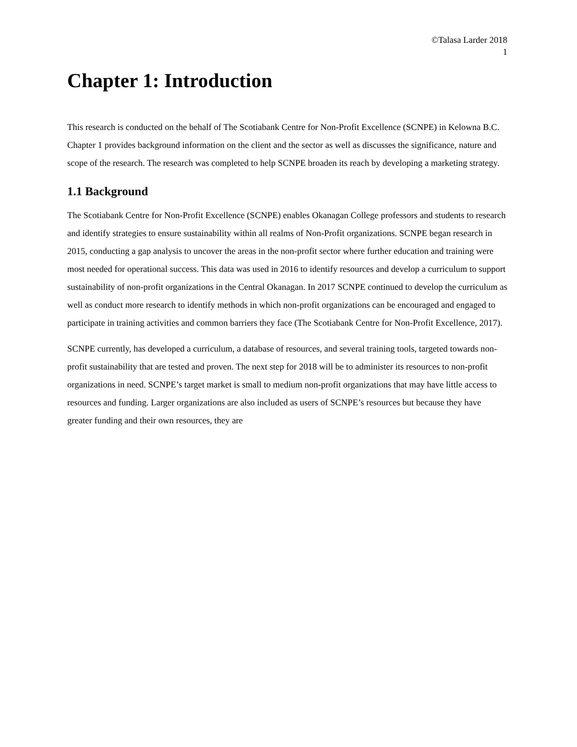©Talasa Larder 2018
1
Chapter 1: Introduction
This research is conducted on the behalf of The Scotiabank Centre for Non-Profit Excellence (SCNPE) in Kelowna B.C. Chapter 1 provides background information on the client and the sector as well as discusses the significance, nature and scope of the research. The research was completed to help SCNPE broaden its reach by developing a marketing strategy.
1.1 Background
The Scotiabank Centre for Non-Profit Excellence (SCNPE) enables Okanagan College professors and students to research and identify strategies to ensure sustainability within all realms of Non-Profit organizations. SCNPE began research in 2015, conducting a gap analysis to uncover the areas in the non-profit sector where further education and training were most needed for operational success. This data was used in 2016 to identify resources and develop a curriculum to support sustainability of non-profit organizations in the Central Okanagan. In 2017 SCNPE continued to develop the curriculum as well as conduct more research to identify methods in which non-profit organizations can be encouraged and engaged to participate in training activities and common barriers they face (The Scotiabank Centre for Non-Profit Excellence, 2017).
SCNPE currently, has developed a curriculum, a database of resources, and several training tools, targeted towards non-profit sustainability that are tested and proven. The next step for 2018 will be to administer its resources to non-profit organizations in need. SCNPE’s target market is small to medium non-profit organizations that may have little access to resources and funding. Larger organizations are also included as users of SCNPE’s resources but because they have greater funding and their own resources, they are